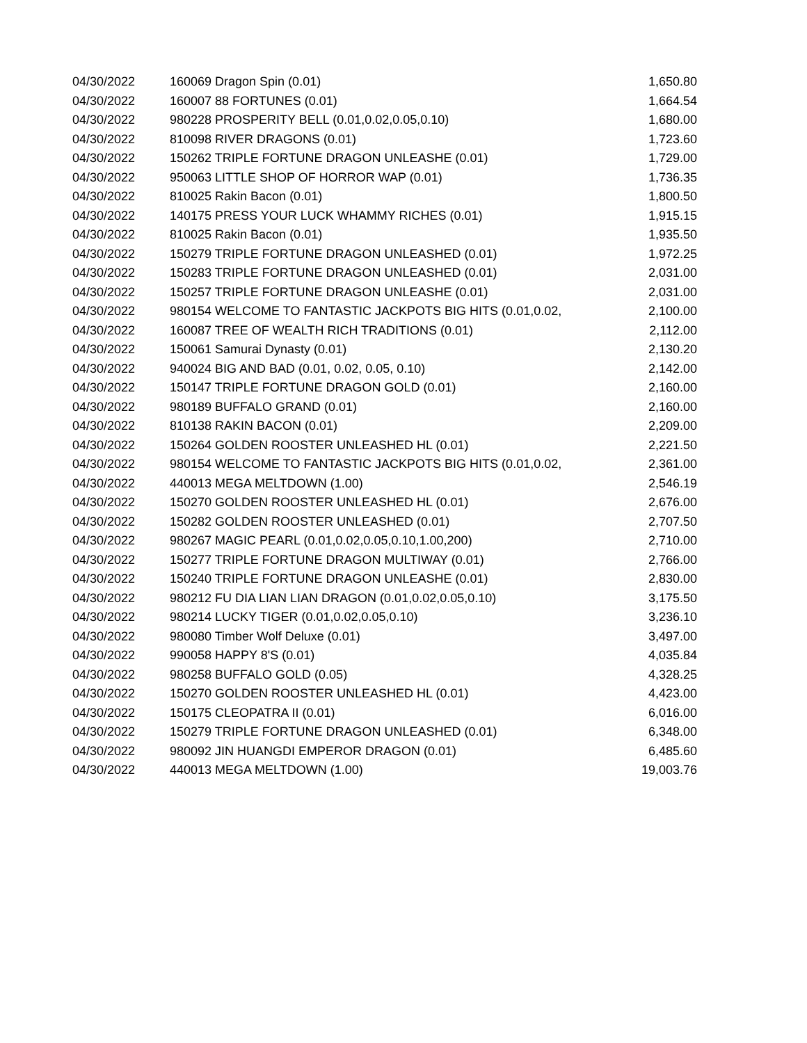| 04/30/2022 | 160069 Dragon Spin (0.01) | 1,650.80 |
| 04/30/2022 | 160007 88 FORTUNES (0.01) | 1,664.54 |
| 04/30/2022 | 980228 PROSPERITY BELL (0.01,0.02,0.05,0.10) | 1,680.00 |
| 04/30/2022 | 810098 RIVER DRAGONS (0.01) | 1,723.60 |
| 04/30/2022 | 150262 TRIPLE FORTUNE DRAGON UNLEASHE (0.01) | 1,729.00 |
| 04/30/2022 | 950063 LITTLE SHOP OF HORROR WAP (0.01) | 1,736.35 |
| 04/30/2022 | 810025 Rakin Bacon (0.01) | 1,800.50 |
| 04/30/2022 | 140175 PRESS YOUR LUCK WHAMMY RICHES (0.01) | 1,915.15 |
| 04/30/2022 | 810025 Rakin Bacon (0.01) | 1,935.50 |
| 04/30/2022 | 150279 TRIPLE FORTUNE DRAGON UNLEASHED (0.01) | 1,972.25 |
| 04/30/2022 | 150283 TRIPLE FORTUNE DRAGON UNLEASHED (0.01) | 2,031.00 |
| 04/30/2022 | 150257 TRIPLE FORTUNE DRAGON UNLEASHE (0.01) | 2,031.00 |
| 04/30/2022 | 980154 WELCOME TO FANTASTIC JACKPOTS BIG HITS (0.01,0.02, | 2,100.00 |
| 04/30/2022 | 160087 TREE OF WEALTH RICH TRADITIONS (0.01) | 2,112.00 |
| 04/30/2022 | 150061 Samurai Dynasty (0.01) | 2,130.20 |
| 04/30/2022 | 940024 BIG AND BAD (0.01, 0.02, 0.05, 0.10) | 2,142.00 |
| 04/30/2022 | 150147 TRIPLE FORTUNE DRAGON GOLD (0.01) | 2,160.00 |
| 04/30/2022 | 980189 BUFFALO GRAND (0.01) | 2,160.00 |
| 04/30/2022 | 810138 RAKIN BACON (0.01) | 2,209.00 |
| 04/30/2022 | 150264 GOLDEN ROOSTER UNLEASHED HL (0.01) | 2,221.50 |
| 04/30/2022 | 980154 WELCOME TO FANTASTIC JACKPOTS BIG HITS (0.01,0.02, | 2,361.00 |
| 04/30/2022 | 440013 MEGA MELTDOWN (1.00) | 2,546.19 |
| 04/30/2022 | 150270 GOLDEN ROOSTER UNLEASHED HL (0.01) | 2,676.00 |
| 04/30/2022 | 150282 GOLDEN ROOSTER UNLEASHED (0.01) | 2,707.50 |
| 04/30/2022 | 980267 MAGIC PEARL (0.01,0.02,0.05,0.10,1.00,200) | 2,710.00 |
| 04/30/2022 | 150277 TRIPLE FORTUNE DRAGON MULTIWAY (0.01) | 2,766.00 |
| 04/30/2022 | 150240 TRIPLE FORTUNE DRAGON UNLEASHE (0.01) | 2,830.00 |
| 04/30/2022 | 980212 FU DIA LIAN LIAN DRAGON (0.01,0.02,0.05,0.10) | 3,175.50 |
| 04/30/2022 | 980214 LUCKY TIGER (0.01,0.02,0.05,0.10) | 3,236.10 |
| 04/30/2022 | 980080 Timber Wolf Deluxe (0.01) | 3,497.00 |
| 04/30/2022 | 990058 HAPPY 8'S (0.01) | 4,035.84 |
| 04/30/2022 | 980258 BUFFALO GOLD (0.05) | 4,328.25 |
| 04/30/2022 | 150270 GOLDEN ROOSTER UNLEASHED HL (0.01) | 4,423.00 |
| 04/30/2022 | 150175 CLEOPATRA II (0.01) | 6,016.00 |
| 04/30/2022 | 150279 TRIPLE FORTUNE DRAGON UNLEASHED (0.01) | 6,348.00 |
| 04/30/2022 | 980092 JIN HUANGDI EMPEROR DRAGON (0.01) | 6,485.60 |
| 04/30/2022 | 440013 MEGA MELTDOWN (1.00) | 19,003.76 |